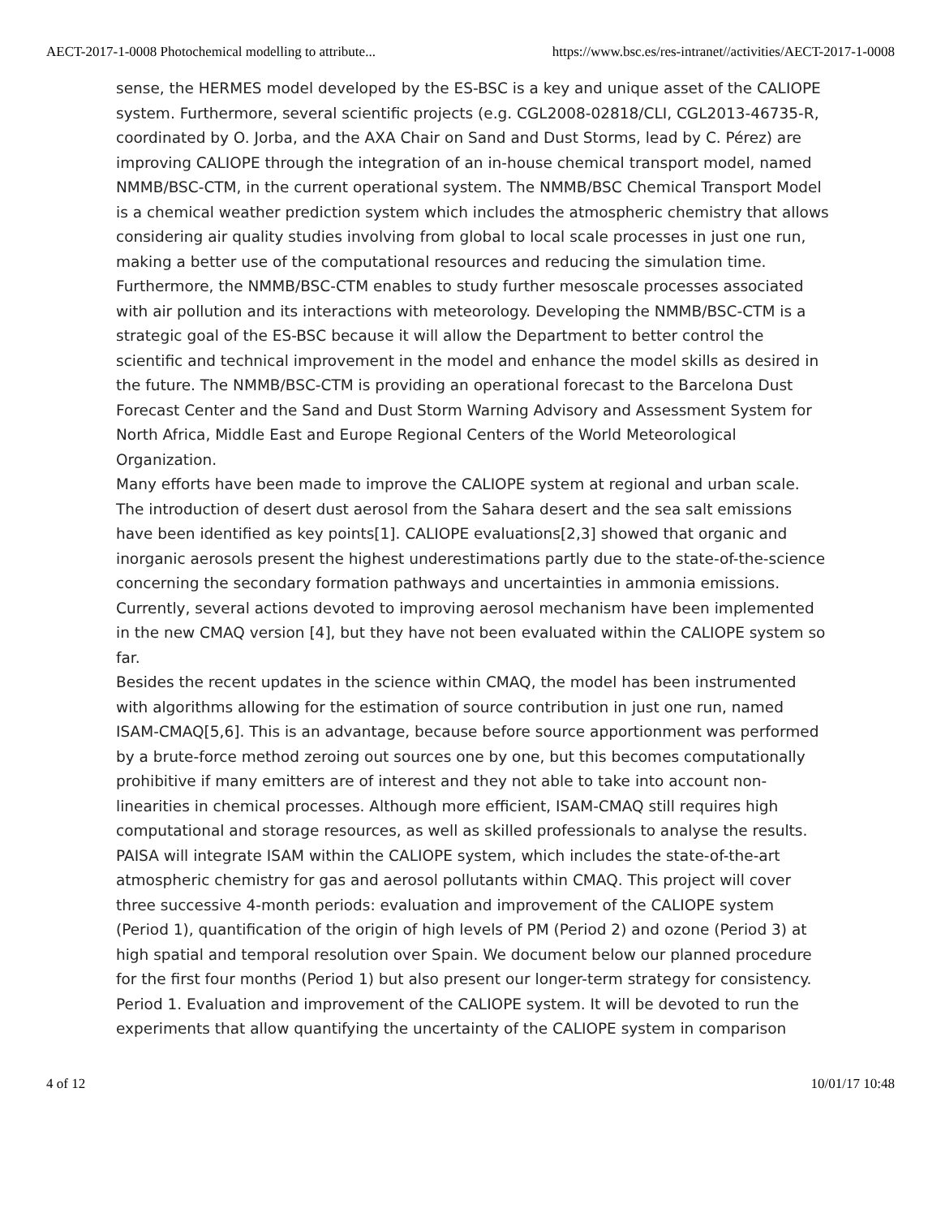AECT-2017-1-0008 Photochemical modelling to attribute... https://www.bsc.es/res-intranet//activities/AECT-2017-1-0008
sense, the HERMES model developed by the ES-BSC is a key and unique asset of the CALIOPE system. Furthermore, several scientific projects (e.g. CGL2008-02818/CLI, CGL2013-46735-R, coordinated by O. Jorba, and the AXA Chair on Sand and Dust Storms, lead by C. Pérez) are improving CALIOPE through the integration of an in-house chemical transport model, named NMMB/BSC-CTM, in the current operational system. The NMMB/BSC Chemical Transport Model is a chemical weather prediction system which includes the atmospheric chemistry that allows considering air quality studies involving from global to local scale processes in just one run, making a better use of the computational resources and reducing the simulation time. Furthermore, the NMMB/BSC-CTM enables to study further mesoscale processes associated with air pollution and its interactions with meteorology. Developing the NMMB/BSC-CTM is a strategic goal of the ES-BSC because it will allow the Department to better control the scientific and technical improvement in the model and enhance the model skills as desired in the future. The NMMB/BSC-CTM is providing an operational forecast to the Barcelona Dust Forecast Center and the Sand and Dust Storm Warning Advisory and Assessment System for North Africa, Middle East and Europe Regional Centers of the World Meteorological Organization.
Many efforts have been made to improve the CALIOPE system at regional and urban scale. The introduction of desert dust aerosol from the Sahara desert and the sea salt emissions have been identified as key points[1]. CALIOPE evaluations[2,3] showed that organic and inorganic aerosols present the highest underestimations partly due to the state-of-the-science concerning the secondary formation pathways and uncertainties in ammonia emissions. Currently, several actions devoted to improving aerosol mechanism have been implemented in the new CMAQ version [4], but they have not been evaluated within the CALIOPE system so far.
Besides the recent updates in the science within CMAQ, the model has been instrumented with algorithms allowing for the estimation of source contribution in just one run, named ISAM-CMAQ[5,6]. This is an advantage, because before source apportionment was performed by a brute-force method zeroing out sources one by one, but this becomes computationally prohibitive if many emitters are of interest and they not able to take into account non-linearities in chemical processes. Although more efficient, ISAM-CMAQ still requires high computational and storage resources, as well as skilled professionals to analyse the results. PAISA will integrate ISAM within the CALIOPE system, which includes the state-of-the-art atmospheric chemistry for gas and aerosol pollutants within CMAQ. This project will cover three successive 4-month periods: evaluation and improvement of the CALIOPE system (Period 1), quantification of the origin of high levels of PM (Period 2) and ozone (Period 3) at high spatial and temporal resolution over Spain. We document below our planned procedure for the first four months (Period 1) but also present our longer-term strategy for consistency.
Period 1. Evaluation and improvement of the CALIOPE system. It will be devoted to run the experiments that allow quantifying the uncertainty of the CALIOPE system in comparison
4 of 12 10/01/17 10:48